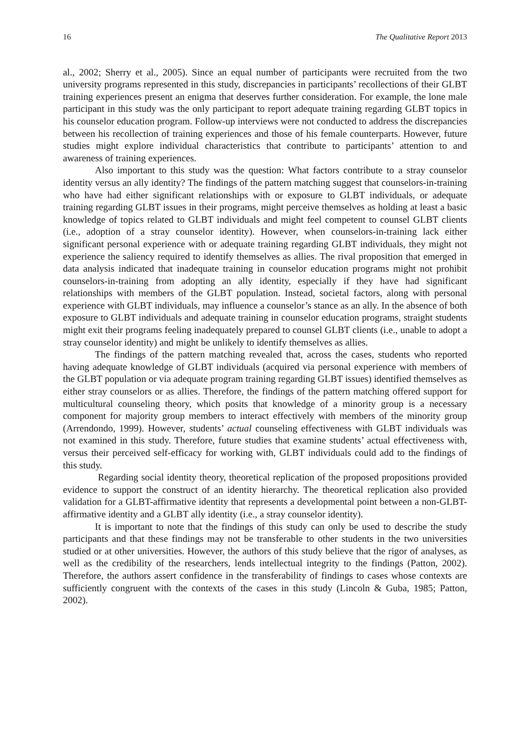16 The Qualitative Report 2013
al., 2002; Sherry et al., 2005). Since an equal number of participants were recruited from the two university programs represented in this study, discrepancies in participants’ recollections of their GLBT training experiences present an enigma that deserves further consideration. For example, the lone male participant in this study was the only participant to report adequate training regarding GLBT topics in his counselor education program. Follow-up interviews were not conducted to address the discrepancies between his recollection of training experiences and those of his female counterparts. However, future studies might explore individual characteristics that contribute to participants’ attention to and awareness of training experiences.
Also important to this study was the question: What factors contribute to a stray counselor identity versus an ally identity? The findings of the pattern matching suggest that counselors-in-training who have had either significant relationships with or exposure to GLBT individuals, or adequate training regarding GLBT issues in their programs, might perceive themselves as holding at least a basic knowledge of topics related to GLBT individuals and might feel competent to counsel GLBT clients (i.e., adoption of a stray counselor identity). However, when counselors-in-training lack either significant personal experience with or adequate training regarding GLBT individuals, they might not experience the saliency required to identify themselves as allies. The rival proposition that emerged in data analysis indicated that inadequate training in counselor education programs might not prohibit counselors-in-training from adopting an ally identity, especially if they have had significant relationships with members of the GLBT population. Instead, societal factors, along with personal experience with GLBT individuals, may influence a counselor’s stance as an ally. In the absence of both exposure to GLBT individuals and adequate training in counselor education programs, straight students might exit their programs feeling inadequately prepared to counsel GLBT clients (i.e., unable to adopt a stray counselor identity) and might be unlikely to identify themselves as allies.
The findings of the pattern matching revealed that, across the cases, students who reported having adequate knowledge of GLBT individuals (acquired via personal experience with members of the GLBT population or via adequate program training regarding GLBT issues) identified themselves as either stray counselors or as allies. Therefore, the findings of the pattern matching offered support for multicultural counseling theory, which posits that knowledge of a minority group is a necessary component for majority group members to interact effectively with members of the minority group (Arrendondo, 1999). However, students’ actual counseling effectiveness with GLBT individuals was not examined in this study. Therefore, future studies that examine students’ actual effectiveness with, versus their perceived self-efficacy for working with, GLBT individuals could add to the findings of this study.
Regarding social identity theory, theoretical replication of the proposed propositions provided evidence to support the construct of an identity hierarchy. The theoretical replication also provided validation for a GLBT-affirmative identity that represents a developmental point between a non-GLBT-affirmative identity and a GLBT ally identity (i.e., a stray counselor identity).
It is important to note that the findings of this study can only be used to describe the study participants and that these findings may not be transferable to other students in the two universities studied or at other universities. However, the authors of this study believe that the rigor of analyses, as well as the credibility of the researchers, lends intellectual integrity to the findings (Patton, 2002). Therefore, the authors assert confidence in the transferability of findings to cases whose contexts are sufficiently congruent with the contexts of the cases in this study (Lincoln & Guba, 1985; Patton, 2002).